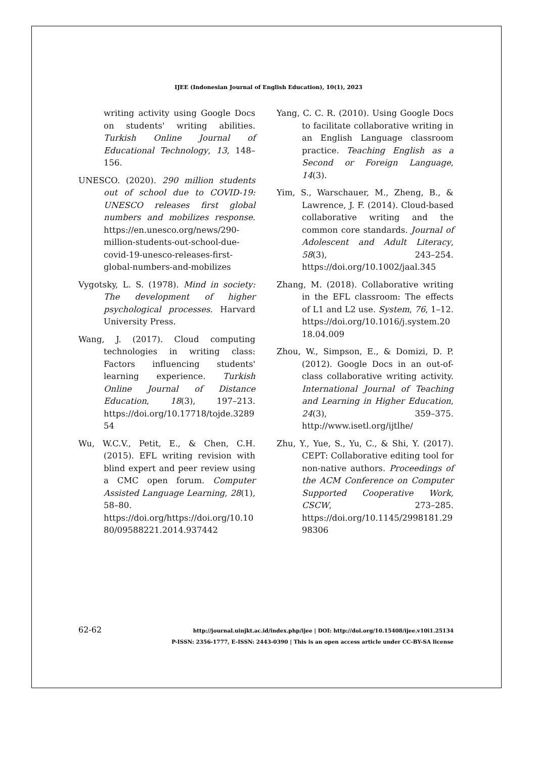IJEE (Indonesian Journal of English Education), 10(1), 2023
writing activity using Google Docs on students' writing abilities. Turkish Online Journal of Educational Technology, 13, 148–156.
UNESCO. (2020). 290 million students out of school due to COVID-19: UNESCO releases first global numbers and mobilizes response. https://en.unesco.org/news/290-million-students-out-school-due-covid-19-unesco-releases-first-global-numbers-and-mobilizes
Vygotsky, L. S. (1978). Mind in society: The development of higher psychological processes. Harvard University Press.
Wang, J. (2017). Cloud computing technologies in writing class: Factors influencing students' learning experience. Turkish Online Journal of Distance Education, 18(3), 197–213. https://doi.org/10.17718/tojde.328954
Wu, W.C.V., Petit, E., & Chen, C.H. (2015). EFL writing revision with blind expert and peer review using a CMC open forum. Computer Assisted Language Learning, 28(1), 58–80. https://doi.org/https://doi.org/10.1080/09588221.2014.937442
Yang, C. C. R. (2010). Using Google Docs to facilitate collaborative writing in an English Language classroom practice. Teaching English as a Second or Foreign Language, 14(3).
Yim, S., Warschauer, M., Zheng, B., & Lawrence, J. F. (2014). Cloud-based collaborative writing and the common core standards. Journal of Adolescent and Adult Literacy, 58(3), 243–254. https://doi.org/10.1002/jaal.345
Zhang, M. (2018). Collaborative writing in the EFL classroom: The effects of L1 and L2 use. System, 76, 1–12. https://doi.org/10.1016/j.system.2018.04.009
Zhou, W., Simpson, E., & Domizi, D. P. (2012). Google Docs in an out-of-class collaborative writing activity. International Journal of Teaching and Learning in Higher Education, 24(3), 359–375. http://www.isetl.org/ijtlhe/
Zhu, Y., Yue, S., Yu, C., & Shi, Y. (2017). CEPT: Collaborative editing tool for non-native authors. Proceedings of the ACM Conference on Computer Supported Cooperative Work, CSCW, 273–285. https://doi.org/10.1145/2998181.2998306
62-62
http://journal.uinjkt.ac.id/index.php/ijee | DOI: http://doi.org/10.15408/ijee.v10i1.25134
P-ISSN: 2356-1777, E-ISSN: 2443-0390 | This is an open access article under CC-BY-SA license